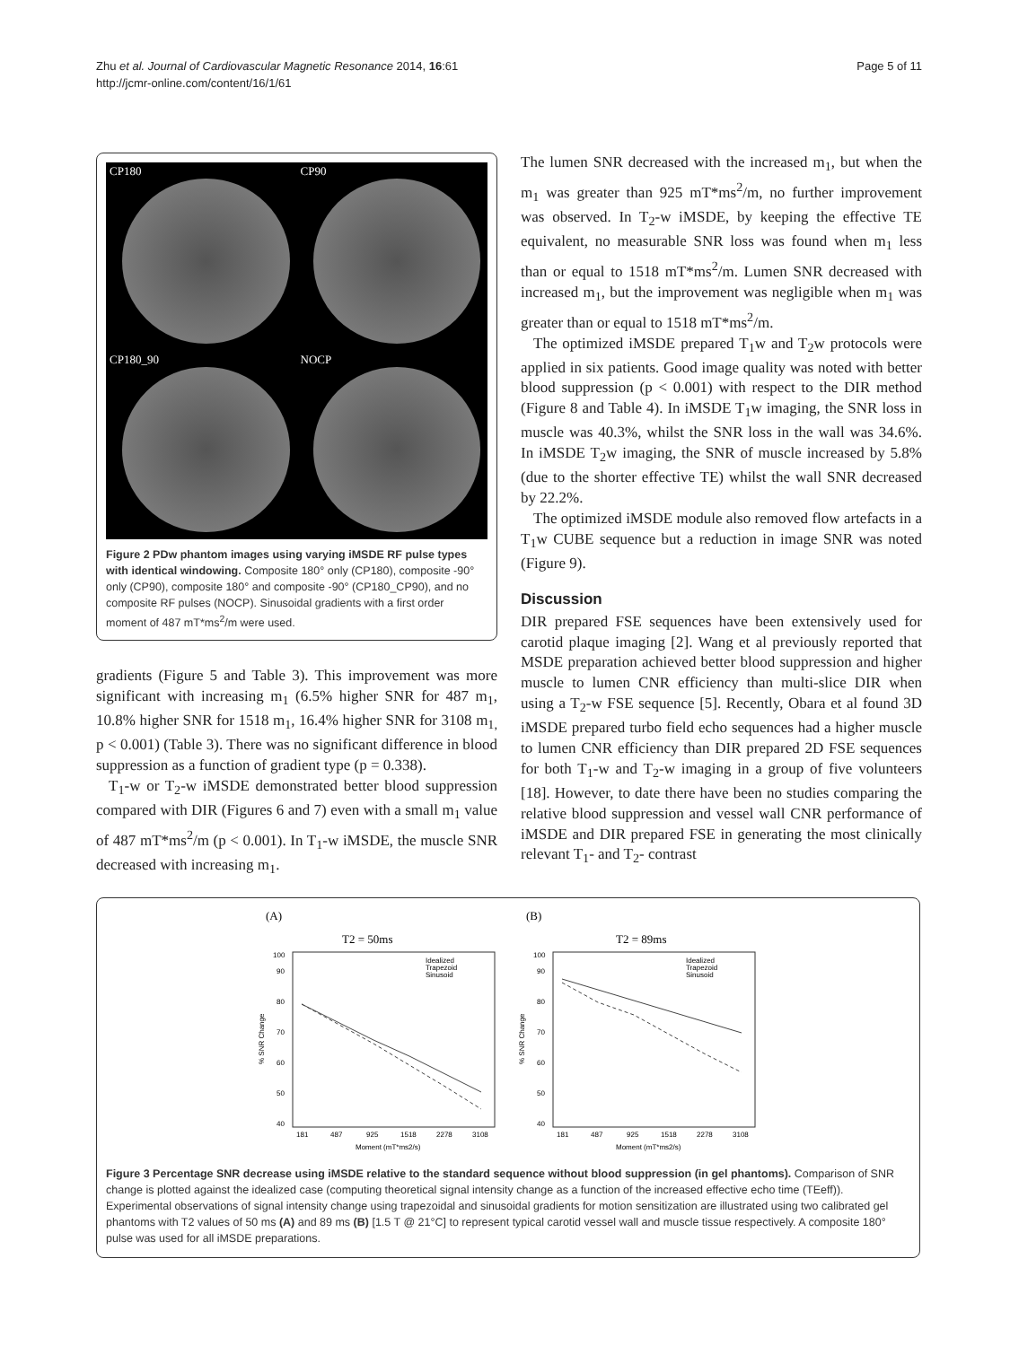Zhu et al. Journal of Cardiovascular Magnetic Resonance 2014, 16:61
http://jcmr-online.com/content/16/1/61
Page 5 of 11
CP180
CP90
CP180_90
NOCP
Figure 2 PDw phantom images using varying iMSDE RF pulse types with identical windowing. Composite 180° only (CP180), composite -90° only (CP90), composite 180° and composite -90° (CP180_CP90), and no composite RF pulses (NOCP). Sinusoidal gradients with a first order moment of 487 mT*ms<sup>2</sup>/m were used.
gradients (Figure 5 and Table 3). This improvement was more significant with increasing m<sub>1</sub> (6.5% higher SNR for 487 m<sub>1</sub>, 10.8% higher SNR for 1518 m<sub>1</sub>, 16.4% higher SNR for 3108 m<sub>1,</sub> p < 0.001) (Table 3). There was no significant difference in blood suppression as a function of gradient type (p = 0.338).
T<sub>1</sub>-w or T<sub>2</sub>-w iMSDE demonstrated better blood suppression compared with DIR (Figures 6 and 7) even with a small m<sub>1</sub> value of 487 mT*ms<sup>2</sup>/m (p < 0.001). In T<sub>1</sub>-w iMSDE, the muscle SNR decreased with increasing m<sub>1</sub>.
The lumen SNR decreased with the increased m<sub>1</sub>, but when the m<sub>1</sub> was greater than 925 mT*ms<sup>2</sup>/m, no further improvement was observed. In T<sub>2</sub>-w iMSDE, by keeping the effective TE equivalent, no measurable SNR loss was found when m<sub>1</sub> less than or equal to 1518 mT*ms<sup>2</sup>/m. Lumen SNR decreased with increased m<sub>1</sub>, but the improvement was negligible when m<sub>1</sub> was greater than or equal to 1518 mT*ms<sup>2</sup>/m.
The optimized iMSDE prepared T<sub>1</sub>w and T<sub>2</sub>w protocols were applied in six patients. Good image quality was noted with better blood suppression (p < 0.001) with respect to the DIR method (Figure 8 and Table 4). In iMSDE T<sub>1</sub>w imaging, the SNR loss in muscle was 40.3%, whilst the SNR loss in the wall was 34.6%. In iMSDE T<sub>2</sub>w imaging, the SNR of muscle increased by 5.8% (due to the shorter effective TE) whilst the wall SNR decreased by 22.2%.
The optimized iMSDE module also removed flow artefacts in a T<sub>1</sub>w CUBE sequence but a reduction in image SNR was noted (Figure 9).
Discussion
DIR prepared FSE sequences have been extensively used for carotid plaque imaging [2]. Wang et al previously reported that MSDE preparation achieved better blood suppression and higher muscle to lumen CNR efficiency than multi-slice DIR when using a T<sub>2</sub>-w FSE sequence [5]. Recently, Obara et al found 3D iMSDE prepared turbo field echo sequences had a higher muscle to lumen CNR efficiency than DIR prepared 2D FSE sequences for both T<sub>1</sub>-w and T<sub>2</sub>-w imaging in a group of five volunteers [18]. However, to date there have been no studies comparing the relative blood suppression and vessel wall CNR performance of iMSDE and DIR prepared FSE in generating the most clinically relevant T<sub>1</sub>- and T<sub>2</sub>- contrast
(A)
T2 = 50ms
Idealized
Trapezoid
Sinusoid
40
50
60
70
80
90
100
% SNR Change
181
487
925
1518
2278
3108
Moment (mT*ms2/s)
(B)
T2 = 89ms
Idealized
Trapezoid
Sinusoid
40
50
60
70
80
90
100
% SNR Change
181
487
925
1518
2278
3108
Moment (mT*ms2/s)
Figure 3 Percentage SNR decrease using iMSDE relative to the standard sequence without blood suppression (in gel phantoms). Comparison of SNR change is plotted against the idealized case (computing theoretical signal intensity change as a function of the increased effective echo time (TEeff)). Experimental observations of signal intensity change using trapezoidal and sinusoidal gradients for motion sensitization are illustrated using two calibrated gel phantoms with T2 values of 50 ms (A) and 89 ms (B) [1.5 T @ 21°C] to represent typical carotid vessel wall and muscle tissue respectively. A composite 180° pulse was used for all iMSDE preparations.